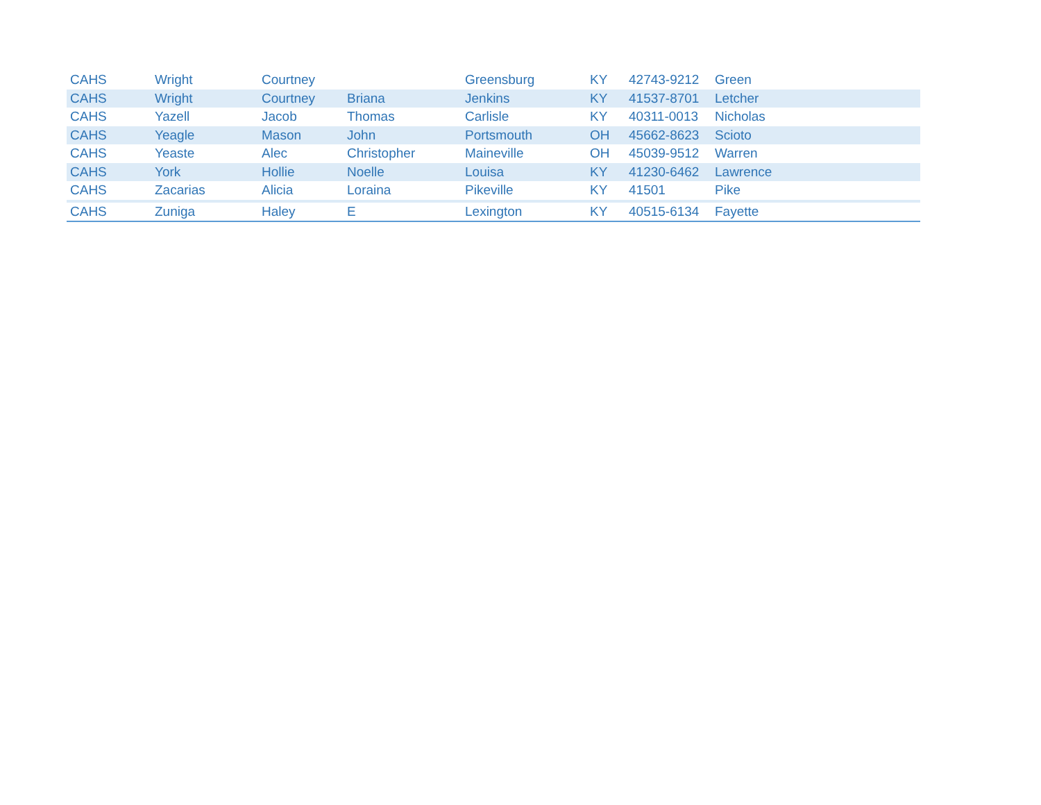| CAHS | Wright | Courtney | | Greensburg | KY | 42743-9212 | Green |
| CAHS | Wright | Courtney | Briana | Jenkins | KY | 41537-8701 | Letcher |
| CAHS | Yazell | Jacob | Thomas | Carlisle | KY | 40311-0013 | Nicholas |
| CAHS | Yeagle | Mason | John | Portsmouth | OH | 45662-8623 | Scioto |
| CAHS | Yeaste | Alec | Christopher | Maineville | OH | 45039-9512 | Warren |
| CAHS | York | Hollie | Noelle | Louisa | KY | 41230-6462 | Lawrence |
| CAHS | Zacarias | Alicia | Loraina | Pikeville | KY | 41501 | Pike |
| CAHS | Zuniga | Haley | E | Lexington | KY | 40515-6134 | Fayette |